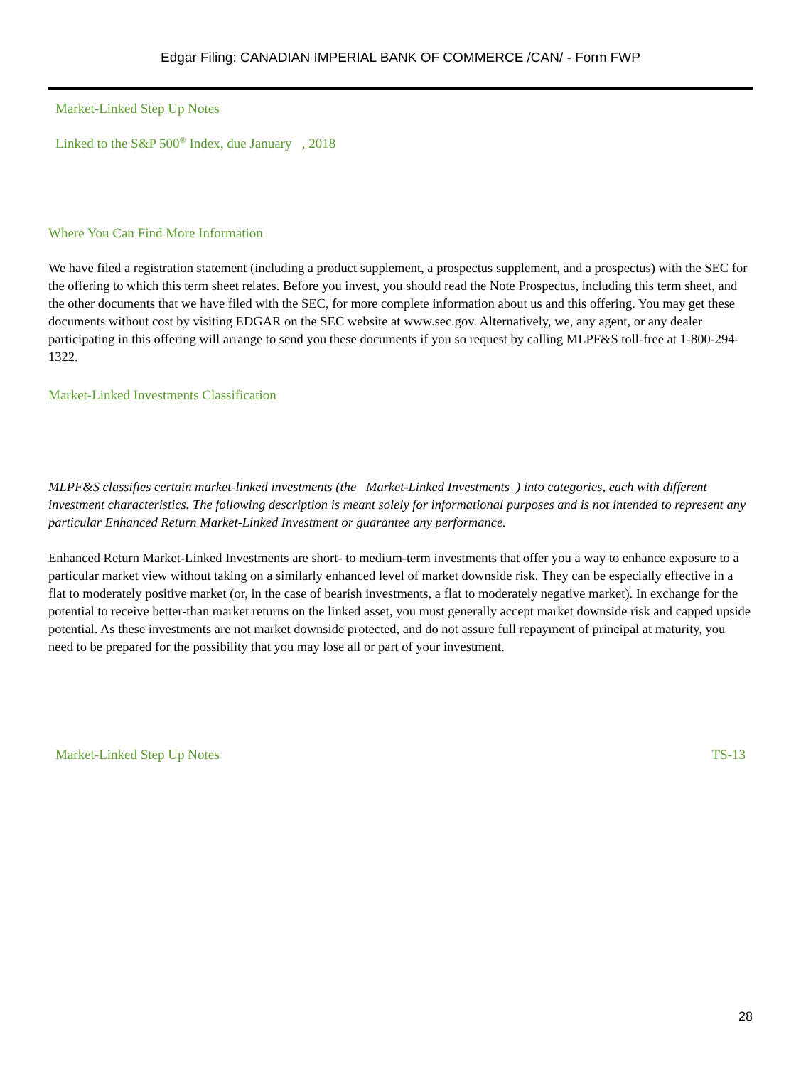Edgar Filing: CANADIAN IMPERIAL BANK OF COMMERCE /CAN/ - Form FWP
Market-Linked Step Up Notes
Linked to the S&P 500<sup>®</sup> Index, due January , 2018
Where You Can Find More Information
We have filed a registration statement (including a product supplement, a prospectus supplement, and a prospectus) with the SEC for the offering to which this term sheet relates. Before you invest, you should read the Note Prospectus, including this term sheet, and the other documents that we have filed with the SEC, for more complete information about us and this offering. You may get these documents without cost by visiting EDGAR on the SEC website at www.sec.gov. Alternatively, we, any agent, or any dealer participating in this offering will arrange to send you these documents if you so request by calling MLPF&S toll-free at 1-800-294-1322.
Market-Linked Investments Classification
MLPF&S classifies certain market-linked investments (the Market-Linked Investments ) into categories, each with different investment characteristics. The following description is meant solely for informational purposes and is not intended to represent any particular Enhanced Return Market-Linked Investment or guarantee any performance.
Enhanced Return Market-Linked Investments are short- to medium-term investments that offer you a way to enhance exposure to a particular market view without taking on a similarly enhanced level of market downside risk. They can be especially effective in a flat to moderately positive market (or, in the case of bearish investments, a flat to moderately negative market). In exchange for the potential to receive better-than market returns on the linked asset, you must generally accept market downside risk and capped upside potential. As these investments are not market downside protected, and do not assure full repayment of principal at maturity, you need to be prepared for the possibility that you may lose all or part of your investment.
Market-Linked Step Up Notes TS-13
28